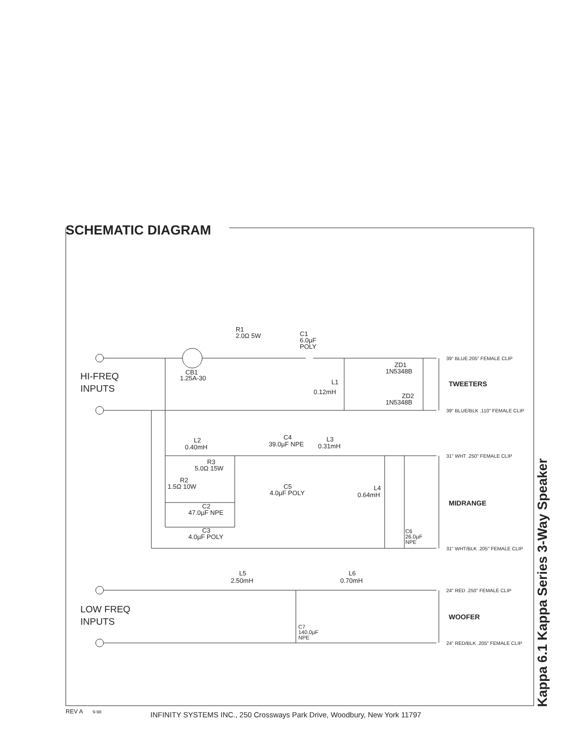SCHEMATIC DIAGRAM
HI-FREQ
INPUTS
LOW FREQ
INPUTS
R1
2.0Ω 5W
C1
6.0µF
POLY
CB1
1.25A-30
L1
0.12mH
ZD1
1N5348B
ZD2
1N5348B
39" BLUE.205" FEMALE CLIP
TWEETERS
39" BLUE/BLK .110" FEMALE CLIP
L2
0.40mH
R3
5.0Ω 15W
R2
1.5Ω 10W
C2
47.0µF NPE
C3
4.0µF POLY
C4
39.0µF NPE
L3
0.31mH
C5
4.0µF POLY
L4
0.64mH
C6
26.0µF
NPE
31" WHT .250" FEMALE CLIP
MIDRANGE
31" WHT/BLK .205" FEMALE CLIP
L5
2.50mH
L6
0.70mH
C7
140.0µF
NPE
24" RED .250" FEMALE CLIP
WOOFER
24" RED/BLK .205" FEMALE CLIP
Kappa 6.1 Kappa Series 3-Way Speaker
REV A 9-98
INFINITY SYSTEMS INC., 250 Crossways Park Drive, Woodbury, New York 11797